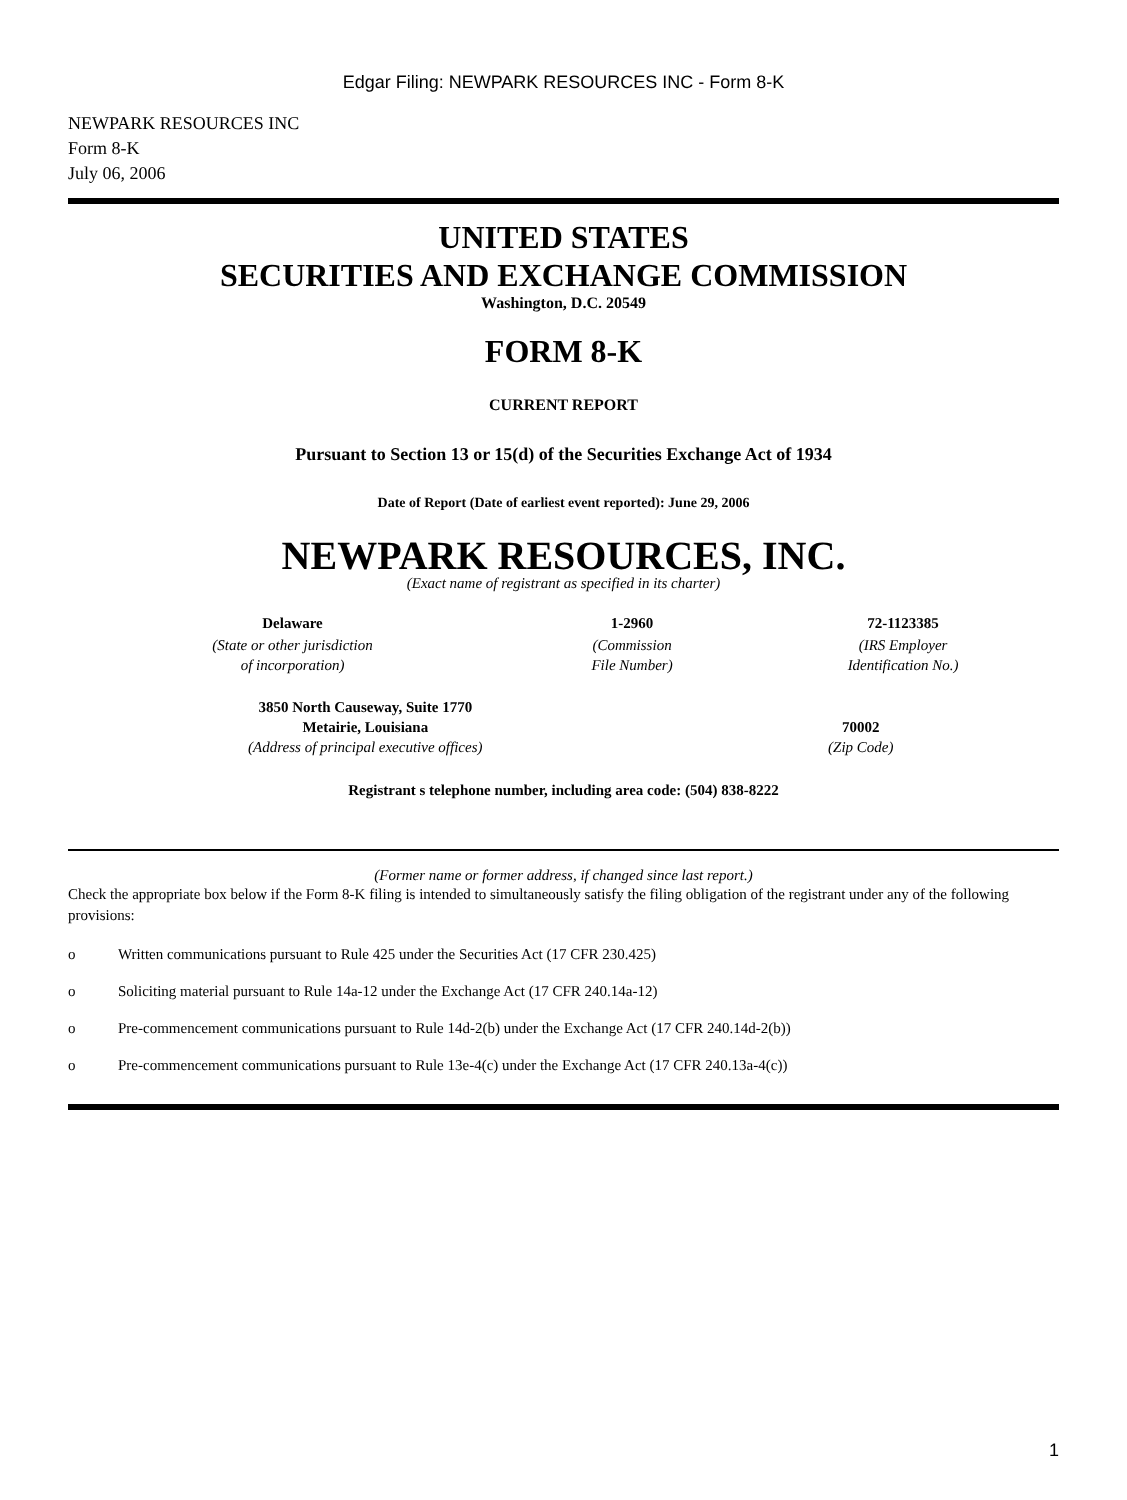Edgar Filing: NEWPARK RESOURCES INC - Form 8-K
NEWPARK RESOURCES INC
Form 8-K
July 06, 2006
UNITED STATES
SECURITIES AND EXCHANGE COMMISSION
Washington, D.C. 20549
FORM 8-K
CURRENT REPORT
Pursuant to Section 13 or 15(d) of the Securities Exchange Act of 1934
Date of Report (Date of earliest event reported): June 29, 2006
NEWPARK RESOURCES, INC.
(Exact name of registrant as specified in its charter)
| Delaware | 1-2960 | 72-1123385 |
| (State or other jurisdiction of incorporation) | (Commission File Number) | (IRS Employer Identification No.) |
| 3850 North Causeway, Suite 1770 Metairie, Louisiana (Address of principal executive offices) | 70002 (Zip Code) |
Registrant s telephone number, including area code: (504) 838-8222
(Former name or former address, if changed since last report.)
Check the appropriate box below if the Form 8-K filing is intended to simultaneously satisfy the filing obligation of the registrant under any of the following provisions:
o Written communications pursuant to Rule 425 under the Securities Act (17 CFR 230.425)
o Soliciting material pursuant to Rule 14a-12 under the Exchange Act (17 CFR 240.14a-12)
o Pre-commencement communications pursuant to Rule 14d-2(b) under the Exchange Act (17 CFR 240.14d-2(b))
o Pre-commencement communications pursuant to Rule 13e-4(c) under the Exchange Act (17 CFR 240.13a-4(c))
1